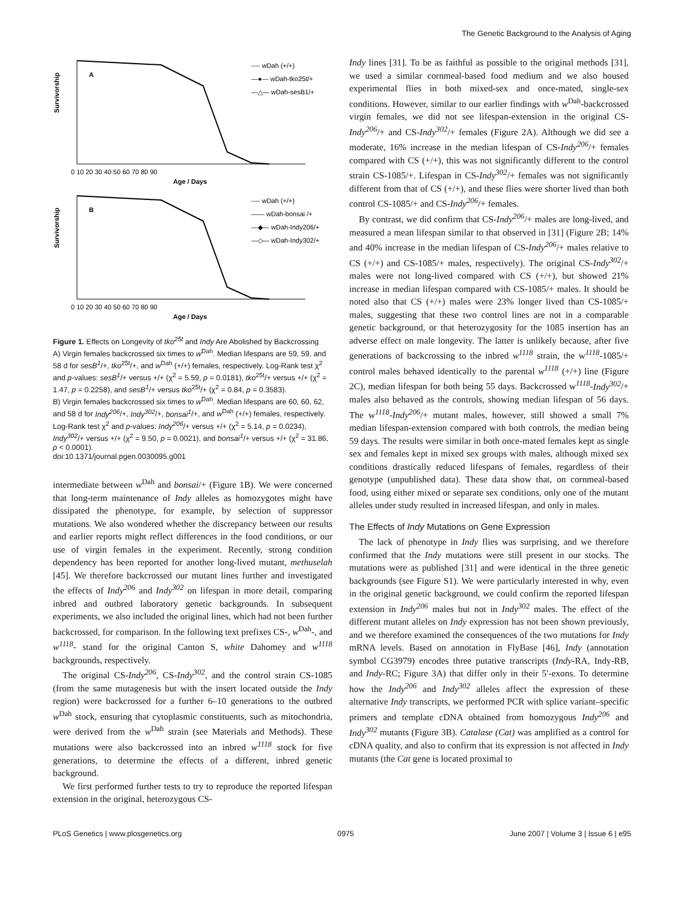The Genetic Background to the Analysis of Aging
Survivorship
A
0 10 20 30 40 50 60 70 80 90
Age / Days
---- wDah (+/+)
—●— wDah-tko25t/+
—△— wDah-sesB1/+
Survivorship
B
0 10 20 30 40 50 60 70 80 90
Age / Days
---- wDah (+/+)
—— wDah-bonsai /+
—◆— wDah-Indy206/+
—◇— wDah-Indy302/+
Figure 1. Effects on Longevity of tko<sup>25t</sup> and Indy Are Abolished by Backcrossing
A) Virgin females backcrossed six times to w<sup>Dah</sup>. Median lifespans are 59, 59, and 58 d for sesB<sup>1</sup>/+, tko<sup>25t</sup>/+, and w<sup>Dah</sup> (+/+) females, respectively. Log-Rank test χ<sup>2</sup> and p-values: sesB<sup>1</sup>/+ versus +/+ (χ<sup>2</sup> = 5.59, p = 0.0181), tko<sup>25t</sup>/+ versus +/+ (χ<sup>2</sup> = 1.47, p = 0.2258), and sesB<sup>1</sup>/+ versus tko<sup>25t</sup>/+ (χ<sup>2</sup> = 0.84, p = 0.3583).
B) Virgin females backcrossed six times to w<sup>Dah</sup>. Median lifespans are 60, 60, 62, and 58 d for Indy<sup>206</sup>/+, Indy<sup>302</sup>/+, bonsai<sup>1</sup>/+, and w<sup>Dah</sup> (+/+) females, respectively. Log-Rank test χ<sup>2</sup> and p-values: Indy<sup>206</sup>/+ versus +/+ (χ<sup>2</sup> = 5.14, p = 0.0234), Indy<sup>302</sup>/+ versus +/+ (χ<sup>2</sup> = 9.50, p = 0.0021), and bonsai<sup>1</sup>/+ versus +/+ (χ<sup>2</sup> = 31.86, p < 0.0001).
doi:10.1371/journal.pgen.0030095.g001
intermediate between w<sup>Dah</sup> and bonsai/+ (Figure 1B). We were concerned that long-term maintenance of Indy alleles as homozygotes might have dissipated the phenotype, for example, by selection of suppressor mutations. We also wondered whether the discrepancy between our results and earlier reports might reflect differences in the food conditions, or our use of virgin females in the experiment. Recently, strong condition dependency has been reported for another long-lived mutant, methuselah [45]. We therefore backcrossed our mutant lines further and investigated the effects of Indy<sup>206</sup> and Indy<sup>302</sup> on lifespan in more detail, comparing inbred and outbred laboratory genetic backgrounds. In subsequent experiments, we also included the original lines, which had not been further backcrossed, for comparison. In the following text prefixes CS-, w<sup>Dah</sup>-, and w<sup>1118</sup>- stand for the original Canton S, white Dahomey and w<sup>1118</sup> backgrounds, respectively.
The original CS-Indy<sup>206</sup>, CS-Indy<sup>302</sup>, and the control strain CS-1085 (from the same mutagenesis but with the insert located outside the Indy region) were backcrossed for a further 6–10 generations to the outbred w<sup>Dah</sup> stock, ensuring that cytoplasmic constituents, such as mitochondria, were derived from the w<sup>Dah</sup> strain (see Materials and Methods). These mutations were also backcrossed into an inbred w<sup>1118</sup> stock for five generations, to determine the effects of a different, inbred genetic background.
We first performed further tests to try to reproduce the reported lifespan extension in the original, heterozygous CS-
Indy lines [31]. To be as faithful as possible to the original methods [31], we used a similar cornmeal-based food medium and we also housed experimental flies in both mixed-sex and once-mated, single-sex conditions. However, similar to our earlier findings with w<sup>Dah</sup>-backcrossed virgin females, we did not see lifespan-extension in the original CS-Indy<sup>206</sup>/+ and CS-Indy<sup>302</sup>/+ females (Figure 2A). Although we did see a moderate, 16% increase in the median lifespan of CS-Indy<sup>206</sup>/+ females compared with CS (+/+), this was not significantly different to the control strain CS-1085/+. Lifespan in CS-Indy<sup>302</sup>/+ females was not significantly different from that of CS (+/+), and these flies were shorter lived than both control CS-1085/+ and CS-Indy<sup>206</sup>/+ females.
By contrast, we did confirm that CS-Indy<sup>206</sup>/+ males are long-lived, and measured a mean lifespan similar to that observed in [31] (Figure 2B; 14% and 40% increase in the median lifespan of CS-Indy<sup>206</sup>/+ males relative to CS (+/+) and CS-1085/+ males, respectively). The original CS-Indy<sup>302</sup>/+ males were not long-lived compared with CS (+/+), but showed 21% increase in median lifespan compared with CS-1085/+ males. It should be noted also that CS (+/+) males were 23% longer lived than CS-1085/+ males, suggesting that these two control lines are not in a comparable genetic background, or that heterozygosity for the 1085 insertion has an adverse effect on male longevity. The latter is unlikely because, after five generations of backcrossing to the inbred w<sup>1118</sup> strain, the w<sup>1118</sup>-1085/+ control males behaved identically to the parental w<sup>1118</sup> (+/+) line (Figure 2C), median lifespan for both being 55 days. Backcrossed w<sup>1118</sup>-Indy<sup>302</sup>/+ males also behaved as the controls, showing median lifespan of 56 days. The w<sup>1118</sup>-Indy<sup>206</sup>/+ mutant males, however, still showed a small 7% median lifespan-extension compared with both controls, the median being 59 days. The results were similar in both once-mated females kept as single sex and females kept in mixed sex groups with males, although mixed sex conditions drastically reduced lifespans of females, regardless of their genotype (unpublished data). These data show that, on cornmeal-based food, using either mixed or separate sex conditions, only one of the mutant alleles under study resulted in increased lifespan, and only in males.
The Effects of Indy Mutations on Gene Expression
The lack of phenotype in Indy flies was surprising, and we therefore confirmed that the Indy mutations were still present in our stocks. The mutations were as published [31] and were identical in the three genetic backgrounds (see Figure S1). We were particularly interested in why, even in the original genetic background, we could confirm the reported lifespan extension in Indy<sup>206</sup> males but not in Indy<sup>302</sup> males. The effect of the different mutant alleles on Indy expression has not been shown previously, and we therefore examined the consequences of the two mutations for Indy mRNA levels. Based on annotation in FlyBase [46], Indy (annotation symbol CG3979) encodes three putative transcripts (Indy-RA, Indy-RB, and Indy-RC; Figure 3A) that differ only in their 5′-exons. To determine how the Indy<sup>206</sup> and Indy<sup>302</sup> alleles affect the expression of these alternative Indy transcripts, we performed PCR with splice variant–specific primers and template cDNA obtained from homozygous Indy<sup>206</sup> and Indy<sup>302</sup> mutants (Figure 3B). Catalase (Cat) was amplified as a control for cDNA quality, and also to confirm that its expression is not affected in Indy mutants (the Cat gene is located proximal to
PLoS Genetics | www.plosgenetics.org 0975 June 2007 | Volume 3 | Issue 6 | e95